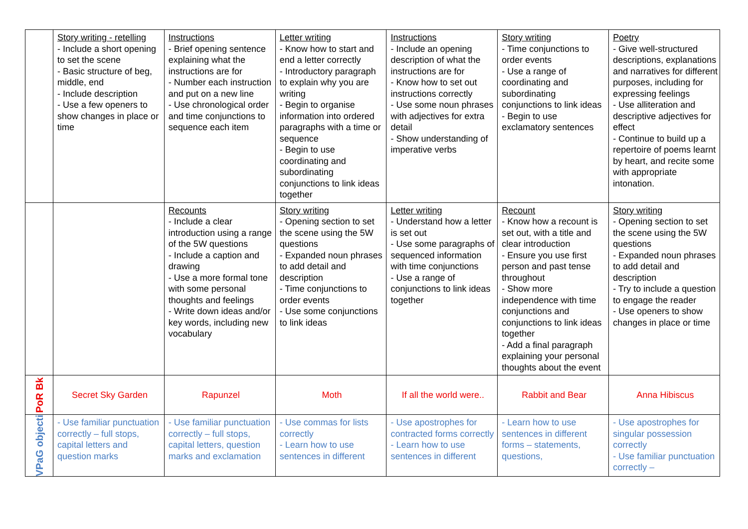| | Story writing - retelling - Include a short opening to set the scene - Basic structure of beg, middle, end - Include description - Use a few openers to show changes in place or time | Instructions - Brief opening sentence explaining what the instructions are for - Number each instruction and put on a new line - Use chronological order and time conjunctions to sequence each item | Letter writing - Know how to start and end a letter correctly - Introductory paragraph to explain why you are writing - Begin to organise information into ordered paragraphs with a time or sequence - Begin to use coordinating and subordinating conjunctions to link ideas together | Instructions - Include an opening description of what the instructions are for - Know how to set out instructions correctly - Use some noun phrases with adjectives for extra detail - Show understanding of imperative verbs | Story writing - Time conjunctions to order events - Use a range of coordinating and subordinating conjunctions to link ideas - Begin to use exclamatory sentences | Poetry - Give well-structured descriptions, explanations and narratives for different purposes, including for expressing feelings - Use alliteration and descriptive adjectives for effect - Continue to build up a repertoire of poems learnt by heart, and recite some with appropriate intonation. |
| | | Recounts - Include a clear introduction using a range of the 5W questions - Include a caption and drawing - Use a more formal tone with some personal thoughts and feelings - Write down ideas and/or key words, including new vocabulary | Story writing - Opening section to set the scene using the 5W questions - Expanded noun phrases to add detail and description - Time conjunctions to order events - Use some conjunctions to link ideas | Letter writing - Understand how a letter is set out - Use some paragraphs of sequenced information with time conjunctions - Use a range of conjunctions to link ideas together | Recount - Know how a recount is set out, with a title and clear introduction - Ensure you use first person and past tense throughout - Show more independence with time conjunctions and conjunctions to link ideas together - Add a final paragraph explaining your personal thoughts about the event | Story writing - Opening section to set the scene using the 5W questions - Expanded noun phrases to add detail and description - Try to include a question to engage the reader - Use openers to show changes in place or time |
| PoR Bk | Secret Sky Garden | Rapunzel | Moth | If all the world were.. | Rabbit and Bear | Anna Hibiscus |
| VPaG objecti | - Use familiar punctuation correctly – full stops, capital letters and question marks | - Use familiar punctuation correctly – full stops, capital letters, question marks and exclamation | - Use commas for lists correctly - Learn how to use sentences in different | - Use apostrophes for contracted forms correctly - Learn how to use sentences in different | - Learn how to use sentences in different forms – statements, questions, | - Use apostrophes for singular possession correctly - Use familiar punctuation correctly – |